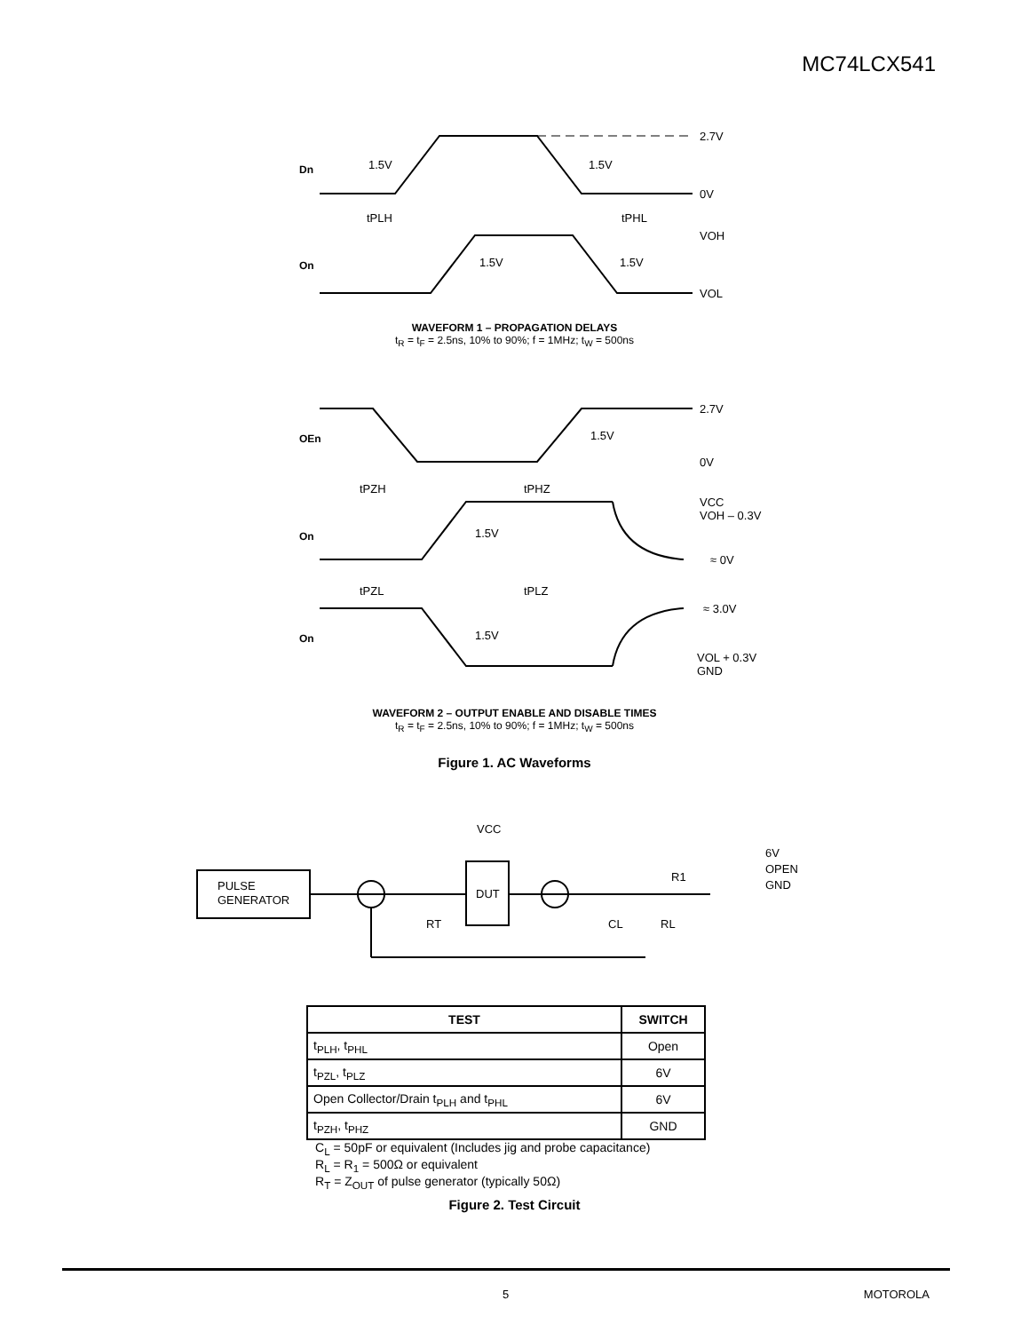MC74LCX541
Dn
2.7V
1.5V
1.5V
0V
tPLH
tPHL
On
VOH
1.5V
1.5V
VOL
WAVEFORM 1 – PROPAGATION DELAYS
t<sub>R</sub> = t<sub>F</sub> = 2.5ns, 10% to 90%; f = 1MHz; t<sub>W</sub> = 500ns
OEn
2.7V
1.5V
0V
tPZH
tPHZ
On
VCC
VOH – 0.3V
1.5V
≈ 0V
tPZL
tPLZ
≈ 3.0V
On
1.5V
VOL + 0.3V
GND
WAVEFORM 2 – OUTPUT ENABLE AND DISABLE TIMES
t<sub>R</sub> = t<sub>F</sub> = 2.5ns, 10% to 90%; f = 1MHz; t<sub>W</sub> = 500ns
Figure 1. AC Waveforms
VCC
PULSE
GENERATOR
DUT
RT
CL
RL
R1
6V
OPEN
GND
| TEST | SWITCH |
| --- | --- |
| t<sub>PLH</sub>, t<sub>PHL</sub> | Open |
| t<sub>PZL</sub>, t<sub>PLZ</sub> | 6V |
| Open Collector/Drain t<sub>PLH</sub> and t<sub>PHL</sub> | 6V |
| t<sub>PZH</sub>, t<sub>PHZ</sub> | GND |
C<sub>L</sub> = 50pF or equivalent (Includes jig and probe capacitance)
R<sub>L</sub> = R<sub>1</sub> = 500Ω or equivalent
R<sub>T</sub> = Z<sub>OUT</sub> of pulse generator (typically 50Ω)
Figure 2. Test Circuit
5 MOTOROLA